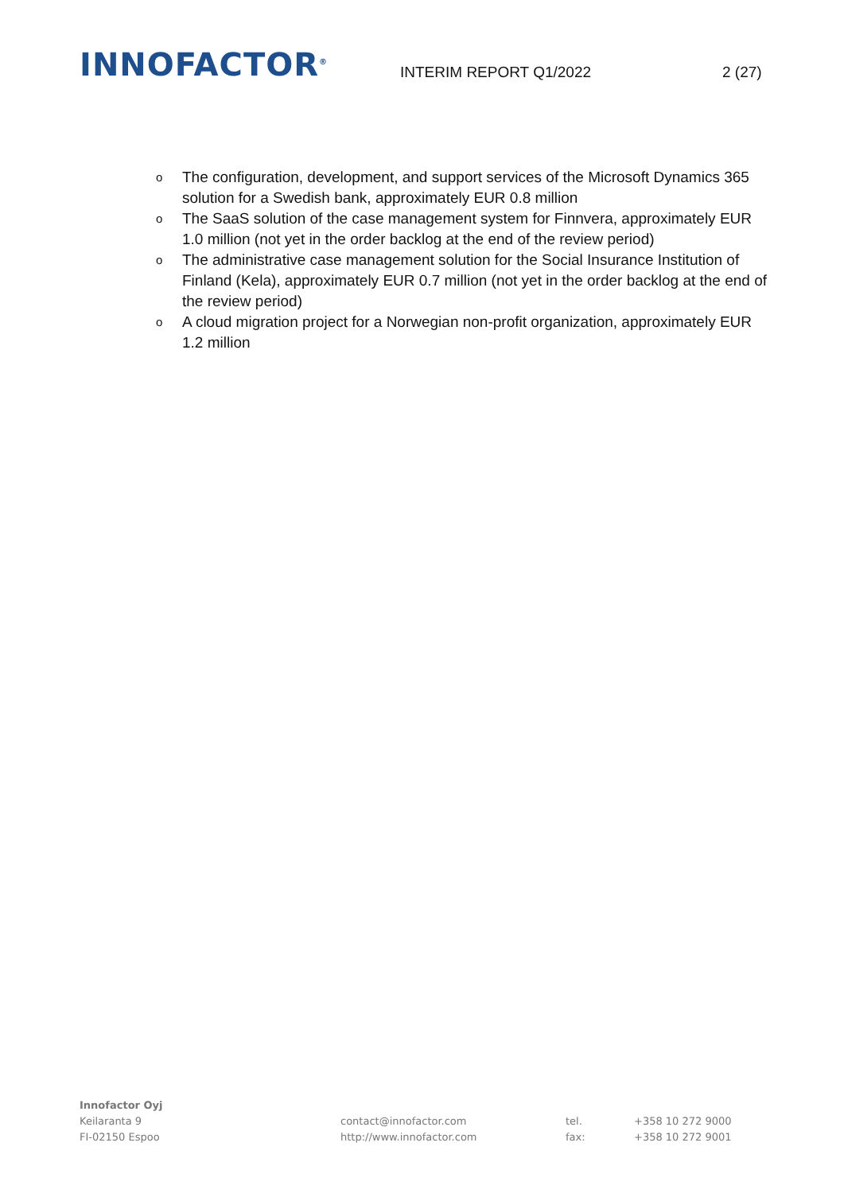INNOFACTOR<sup>®</sup>
INTERIM REPORT Q1/2022
2 (27)
o The configuration, development, and support services of the Microsoft Dynamics 365 solution for a Swedish bank, approximately EUR 0.8 million
o The SaaS solution of the case management system for Finnvera, approximately EUR 1.0 million (not yet in the order backlog at the end of the review period)
o The administrative case management solution for the Social Insurance Institution of Finland (Kela), approximately EUR 0.7 million (not yet in the order backlog at the end of the review period)
o A cloud migration project for a Norwegian non-profit organization, approximately EUR 1.2 million
Innofactor Oyj
Keilaranta 9
FI-02150 Espoo
contact@innofactor.com
http://www.innofactor.com
tel.
fax:
+358 10 272 9000
+358 10 272 9001